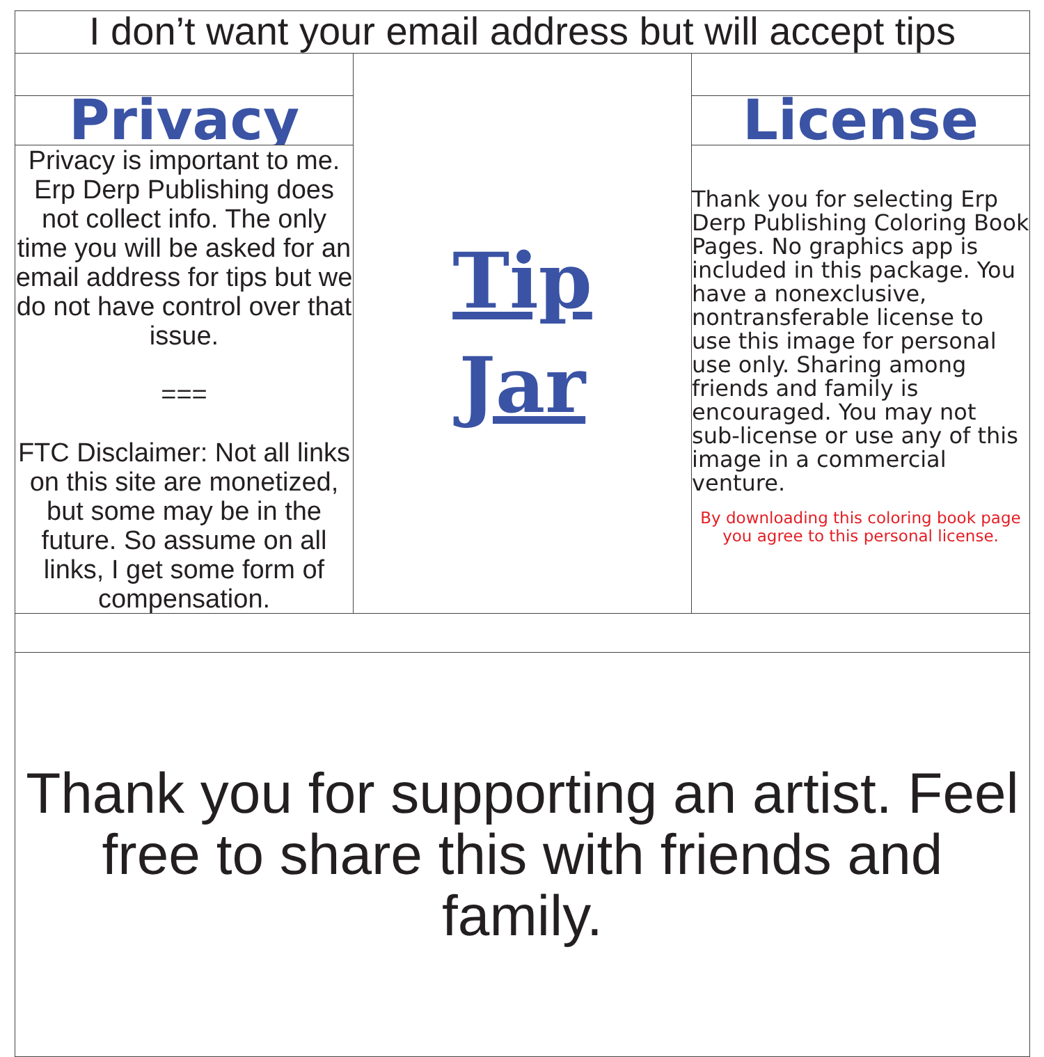| I don’t want your email address but will accept tips | | |
| | Tip Jar | |
| Privacy | | License |
| Privacy is important to me. Erp Derp Publishing does not collect info. The only time you will be asked for an email address for tips but we do not have control over that issue. === FTC Disclaimer: Not all links on this site are monetized, but some may be in the future. So assume on all links, I get some form of compensation. | | Thank you for selecting Erp Derp Publishing Coloring Book Pages. No graphics app is included in this package. You have a nonexclusive, nontransferable license to use this image for personal use only. Sharing among friends and family is encouraged. You may not sub-license or use any of this image in a commercial venture. By downloading this coloring book page you agree to this personal license. |
| Thank you for supporting an artist. Feel free to share this with friends and family. | | |